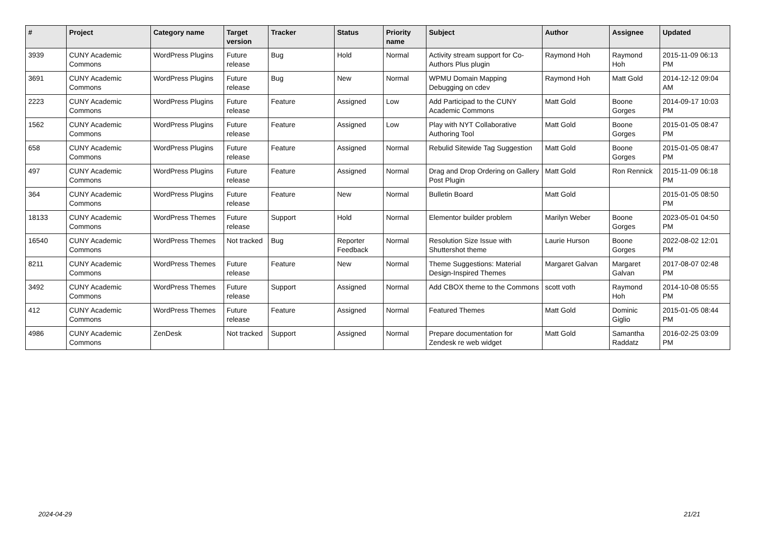| # | Project | Category name | Target version | Tracker | Status | Priority name | Subject | Author | Assignee | Updated |
| --- | --- | --- | --- | --- | --- | --- | --- | --- | --- | --- |
| 3939 | CUNY Academic Commons | WordPress Plugins | Future release | Bug | Hold | Normal | Activity stream support for Co-Authors Plus plugin | Raymond Hoh | Raymond Hoh | 2015-11-09 06:13 PM |
| 3691 | CUNY Academic Commons | WordPress Plugins | Future release | Bug | New | Normal | WPMU Domain Mapping Debugging on cdev | Raymond Hoh | Matt Gold | 2014-12-12 09:04 AM |
| 2223 | CUNY Academic Commons | WordPress Plugins | Future release | Feature | Assigned | Low | Add Participad to the CUNY Academic Commons | Matt Gold | Boone Gorges | 2014-09-17 10:03 PM |
| 1562 | CUNY Academic Commons | WordPress Plugins | Future release | Feature | Assigned | Low | Play with NYT Collaborative Authoring Tool | Matt Gold | Boone Gorges | 2015-01-05 08:47 PM |
| 658 | CUNY Academic Commons | WordPress Plugins | Future release | Feature | Assigned | Normal | Rebulid Sitewide Tag Suggestion | Matt Gold | Boone Gorges | 2015-01-05 08:47 PM |
| 497 | CUNY Academic Commons | WordPress Plugins | Future release | Feature | Assigned | Normal | Drag and Drop Ordering on Gallery Post Plugin | Matt Gold | Ron Rennick | 2015-11-09 06:18 PM |
| 364 | CUNY Academic Commons | WordPress Plugins | Future release | Feature | New | Normal | Bulletin Board | Matt Gold | | 2015-01-05 08:50 PM |
| 18133 | CUNY Academic Commons | WordPress Themes | Future release | Support | Hold | Normal | Elementor builder problem | Marilyn Weber | Boone Gorges | 2023-05-01 04:50 PM |
| 16540 | CUNY Academic Commons | WordPress Themes | Not tracked | Bug | Reporter Feedback | Normal | Resolution Size Issue with Shuttershot theme | Laurie Hurson | Boone Gorges | 2022-08-02 12:01 PM |
| 8211 | CUNY Academic Commons | WordPress Themes | Future release | Feature | New | Normal | Theme Suggestions: Material Design-Inspired Themes | Margaret Galvan | Margaret Galvan | 2017-08-07 02:48 PM |
| 3492 | CUNY Academic Commons | WordPress Themes | Future release | Support | Assigned | Normal | Add CBOX theme to the Commons | scott voth | Raymond Hoh | 2014-10-08 05:55 PM |
| 412 | CUNY Academic Commons | WordPress Themes | Future release | Feature | Assigned | Normal | Featured Themes | Matt Gold | Dominic Giglio | 2015-01-05 08:44 PM |
| 4986 | CUNY Academic Commons | ZenDesk | Not tracked | Support | Assigned | Normal | Prepare documentation for Zendesk re web widget | Matt Gold | Samantha Raddatz | 2016-02-25 03:09 PM |
2024-04-29 21/21